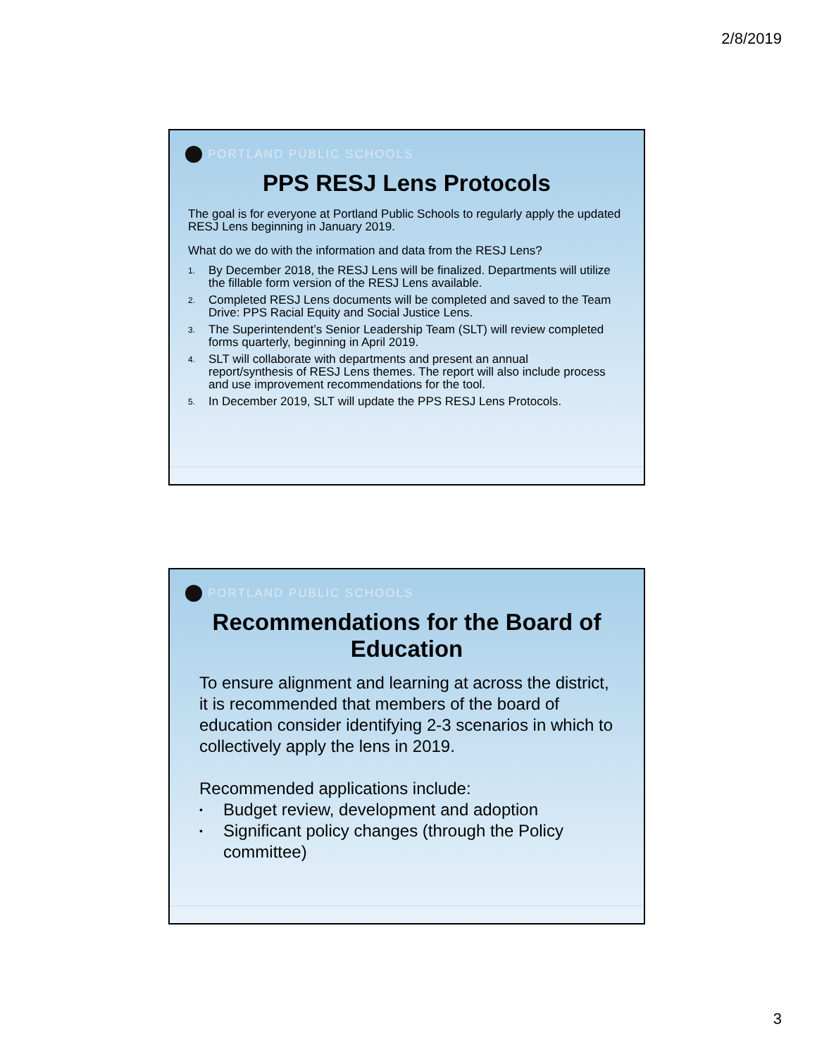2/8/2019
PORTLAND PUBLIC SCHOOLS
PPS RESJ Lens Protocols
The goal is for everyone at Portland Public Schools to regularly apply the updated RESJ Lens beginning in January 2019.
What do we do with the information and data from the RESJ Lens?
1. By December 2018, the RESJ Lens will be finalized. Departments will utilize the fillable form version of the RESJ Lens available.
2. Completed RESJ Lens documents will be completed and saved to the Team Drive: PPS Racial Equity and Social Justice Lens.
3. The Superintendent’s Senior Leadership Team (SLT) will review completed forms quarterly, beginning in April 2019.
4. SLT will collaborate with departments and present an annual report/synthesis of RESJ Lens themes. The report will also include process and use improvement recommendations for the tool.
5. In December 2019, SLT will update the PPS RESJ Lens Protocols.
PORTLAND PUBLIC SCHOOLS
Recommendations for the Board of Education
To ensure alignment and learning at across the district, it is recommended that members of the board of education consider identifying 2-3 scenarios in which to collectively apply the lens in 2019.
Recommended applications include:
• Budget review, development and adoption
• Significant policy changes (through the Policy committee)
3